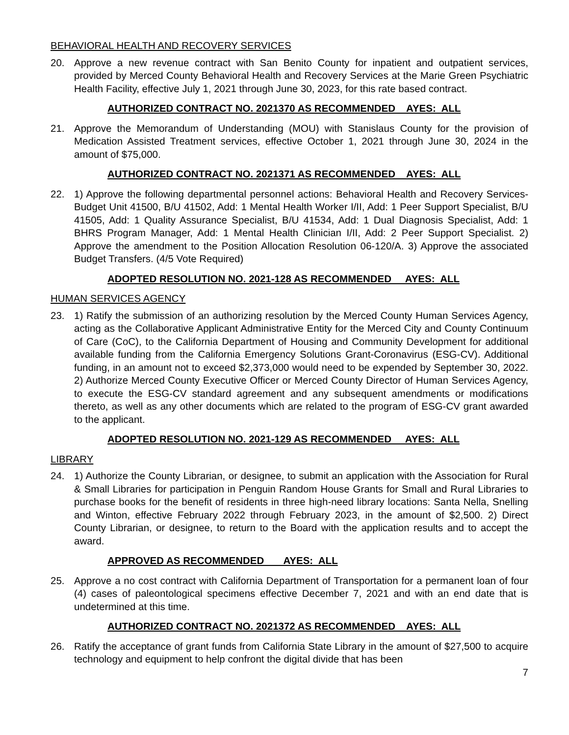BEHAVIORAL HEALTH AND RECOVERY SERVICES
20. Approve a new revenue contract with San Benito County for inpatient and outpatient services, provided by Merced County Behavioral Health and Recovery Services at the Marie Green Psychiatric Health Facility, effective July 1, 2021 through June 30, 2023, for this rate based contract.
AUTHORIZED CONTRACT NO. 2021370 AS RECOMMENDED AYES: ALL
21. Approve the Memorandum of Understanding (MOU) with Stanislaus County for the provision of Medication Assisted Treatment services, effective October 1, 2021 through June 30, 2024 in the amount of $75,000.
AUTHORIZED CONTRACT NO. 2021371 AS RECOMMENDED AYES: ALL
22. 1) Approve the following departmental personnel actions: Behavioral Health and Recovery Services-Budget Unit 41500, B/U 41502, Add: 1 Mental Health Worker I/II, Add: 1 Peer Support Specialist, B/U 41505, Add: 1 Quality Assurance Specialist, B/U 41534, Add: 1 Dual Diagnosis Specialist, Add: 1 BHRS Program Manager, Add: 1 Mental Health Clinician I/II, Add: 2 Peer Support Specialist. 2) Approve the amendment to the Position Allocation Resolution 06-120/A. 3) Approve the associated Budget Transfers. (4/5 Vote Required)
ADOPTED RESOLUTION NO. 2021-128 AS RECOMMENDED AYES: ALL
HUMAN SERVICES AGENCY
23. 1) Ratify the submission of an authorizing resolution by the Merced County Human Services Agency, acting as the Collaborative Applicant Administrative Entity for the Merced City and County Continuum of Care (CoC), to the California Department of Housing and Community Development for additional available funding from the California Emergency Solutions Grant-Coronavirus (ESG-CV). Additional funding, in an amount not to exceed $2,373,000 would need to be expended by September 30, 2022. 2) Authorize Merced County Executive Officer or Merced County Director of Human Services Agency, to execute the ESG-CV standard agreement and any subsequent amendments or modifications thereto, as well as any other documents which are related to the program of ESG-CV grant awarded to the applicant.
ADOPTED RESOLUTION NO. 2021-129 AS RECOMMENDED AYES: ALL
LIBRARY
24. 1) Authorize the County Librarian, or designee, to submit an application with the Association for Rural & Small Libraries for participation in Penguin Random House Grants for Small and Rural Libraries to purchase books for the benefit of residents in three high-need library locations: Santa Nella, Snelling and Winton, effective February 2022 through February 2023, in the amount of $2,500. 2) Direct County Librarian, or designee, to return to the Board with the application results and to accept the award.
APPROVED AS RECOMMENDED AYES: ALL
25. Approve a no cost contract with California Department of Transportation for a permanent loan of four (4) cases of paleontological specimens effective December 7, 2021 and with an end date that is undetermined at this time.
AUTHORIZED CONTRACT NO. 2021372 AS RECOMMENDED AYES: ALL
26. Ratify the acceptance of grant funds from California State Library in the amount of $27,500 to acquire technology and equipment to help confront the digital divide that has been
7